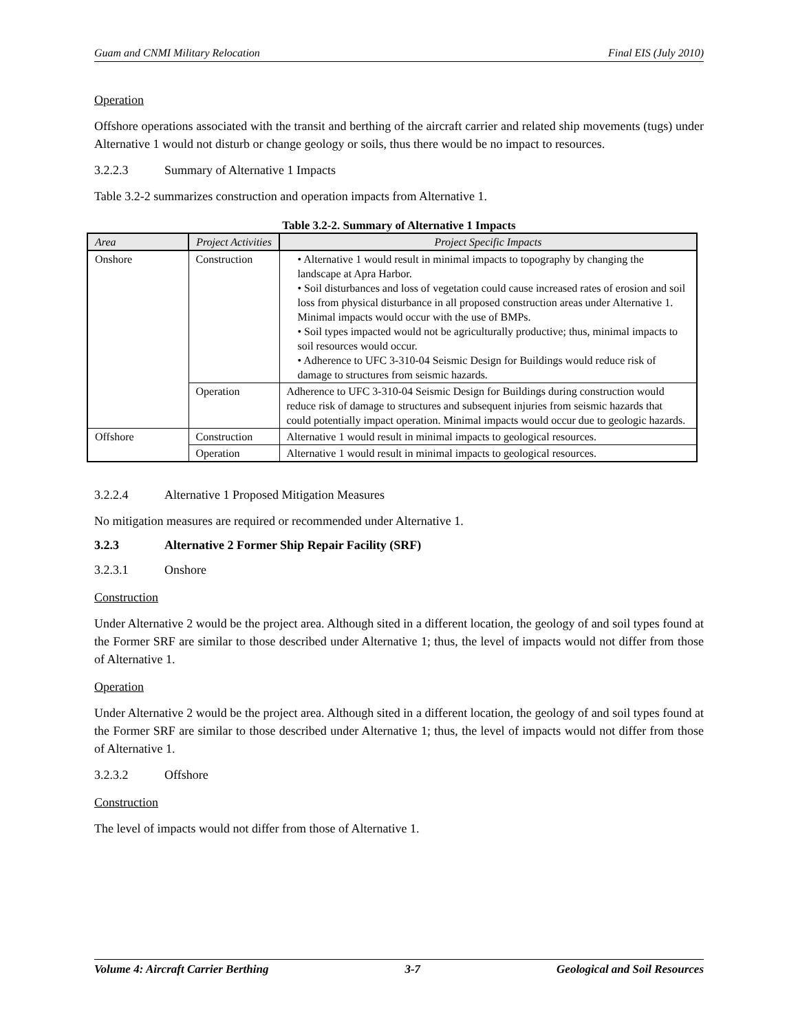Guam and CNMI Military Relocation Final EIS (July 2010)
Operation
Offshore operations associated with the transit and berthing of the aircraft carrier and related ship movements (tugs) under Alternative 1 would not disturb or change geology or soils, thus there would be no impact to resources.
3.2.2.3 Summary of Alternative 1 Impacts
Table 3.2-2 summarizes construction and operation impacts from Alternative 1.
Table 3.2-2. Summary of Alternative 1 Impacts
| Area | Project Activities | Project Specific Impacts |
| --- | --- | --- |
| Onshore | Construction | • Alternative 1 would result in minimal impacts to topography by changing the landscape at Apra Harbor. • Soil disturbances and loss of vegetation could cause increased rates of erosion and soil loss from physical disturbance in all proposed construction areas under Alternative 1. Minimal impacts would occur with the use of BMPs. • Soil types impacted would not be agriculturally productive; thus, minimal impacts to soil resources would occur. • Adherence to UFC 3-310-04 Seismic Design for Buildings would reduce risk of damage to structures from seismic hazards. |
| | Operation | Adherence to UFC 3-310-04 Seismic Design for Buildings during construction would reduce risk of damage to structures and subsequent injuries from seismic hazards that could potentially impact operation. Minimal impacts would occur due to geologic hazards. |
| Offshore | Construction | Alternative 1 would result in minimal impacts to geological resources. |
| | Operation | Alternative 1 would result in minimal impacts to geological resources. |
3.2.2.4 Alternative 1 Proposed Mitigation Measures
No mitigation measures are required or recommended under Alternative 1.
3.2.3 Alternative 2 Former Ship Repair Facility (SRF)
3.2.3.1 Onshore
Construction
Under Alternative 2 would be the project area. Although sited in a different location, the geology of and soil types found at the Former SRF are similar to those described under Alternative 1; thus, the level of impacts would not differ from those of Alternative 1.
Operation
Under Alternative 2 would be the project area. Although sited in a different location, the geology of and soil types found at the Former SRF are similar to those described under Alternative 1; thus, the level of impacts would not differ from those of Alternative 1.
3.2.3.2 Offshore
Construction
The level of impacts would not differ from those of Alternative 1.
Volume 4: Aircraft Carrier Berthing 3-7 Geological and Soil Resources